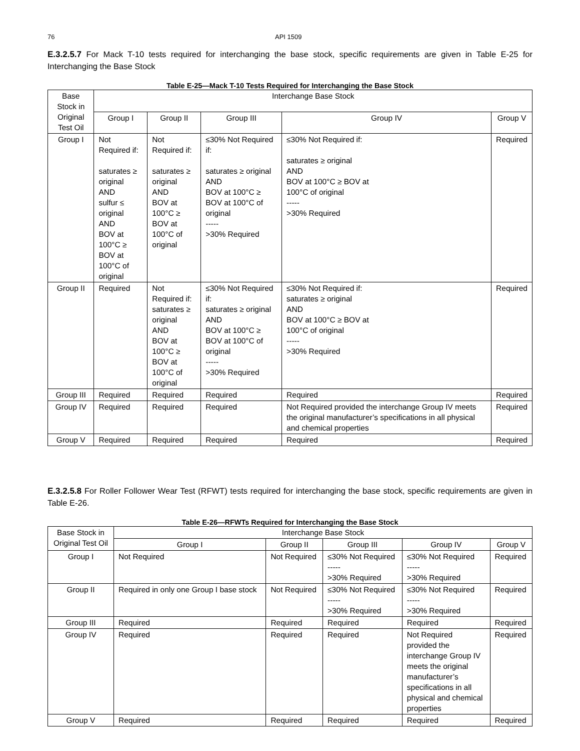76 API 1509
E.3.2.5.7 For Mack T-10 tests required for interchanging the base stock, specific requirements are given in Table E-25 for Interchanging the Base Stock
Table E-25—Mack T-10 Tests Required for Interchanging the Base Stock
| Base Stock in Original Test Oil | Interchange Base Stock | | | | |
| | Group I | Group II | Group III | Group IV | Group V |
| Group I | Not Required if: saturates ≥ original AND sulfur ≤ original AND BOV at 100°C ≥ BOV at 100°C of original | Not Required if: saturates ≥ original AND BOV at 100°C ≥ BOV at 100°C of original | ≤30% Not Required if: saturates ≥ original AND BOV at 100°C ≥ BOV at 100°C of original ----- >30% Required | ≤30% Not Required if: saturates ≥ original AND BOV at 100°C ≥ BOV at 100°C of original ----- >30% Required | Required |
| Group II | Required | Not Required if: saturates ≥ original AND BOV at 100°C ≥ BOV at 100°C of original | ≤30% Not Required if: saturates ≥ original AND BOV at 100°C ≥ BOV at 100°C of original ----- >30% Required | ≤30% Not Required if: saturates ≥ original AND BOV at 100°C ≥ BOV at 100°C of original ----- >30% Required | Required |
| Group III | Required | Required | Required | Required | Required |
| Group IV | Required | Required | Required | Not Required provided the interchange Group IV meets the original manufacturer’s specifications in all physical and chemical properties | Required |
| Group V | Required | Required | Required | Required | Required |
E.3.2.5.8 For Roller Follower Wear Test (RFWT) tests required for interchanging the base stock, specific requirements are given in Table E-26.
Table E-26—RFWTs Required for Interchanging the Base Stock
| Base Stock in Original Test Oil | Interchange Base Stock | | | | |
| | Group I | Group II | Group III | Group IV | Group V |
| Group I | Not Required | Not Required | ≤30% Not Required ----- >30% Required | ≤30% Not Required ----- >30% Required | Required |
| Group II | Required in only one Group I base stock | Not Required | ≤30% Not Required ----- >30% Required | ≤30% Not Required ----- >30% Required | Required |
| Group III | Required | Required | Required | Required | Required |
| Group IV | Required | Required | Required | Not Required provided the interchange Group IV meets the original manufacturer’s specifications in all physical and chemical properties | Required |
| Group V | Required | Required | Required | Required | Required |